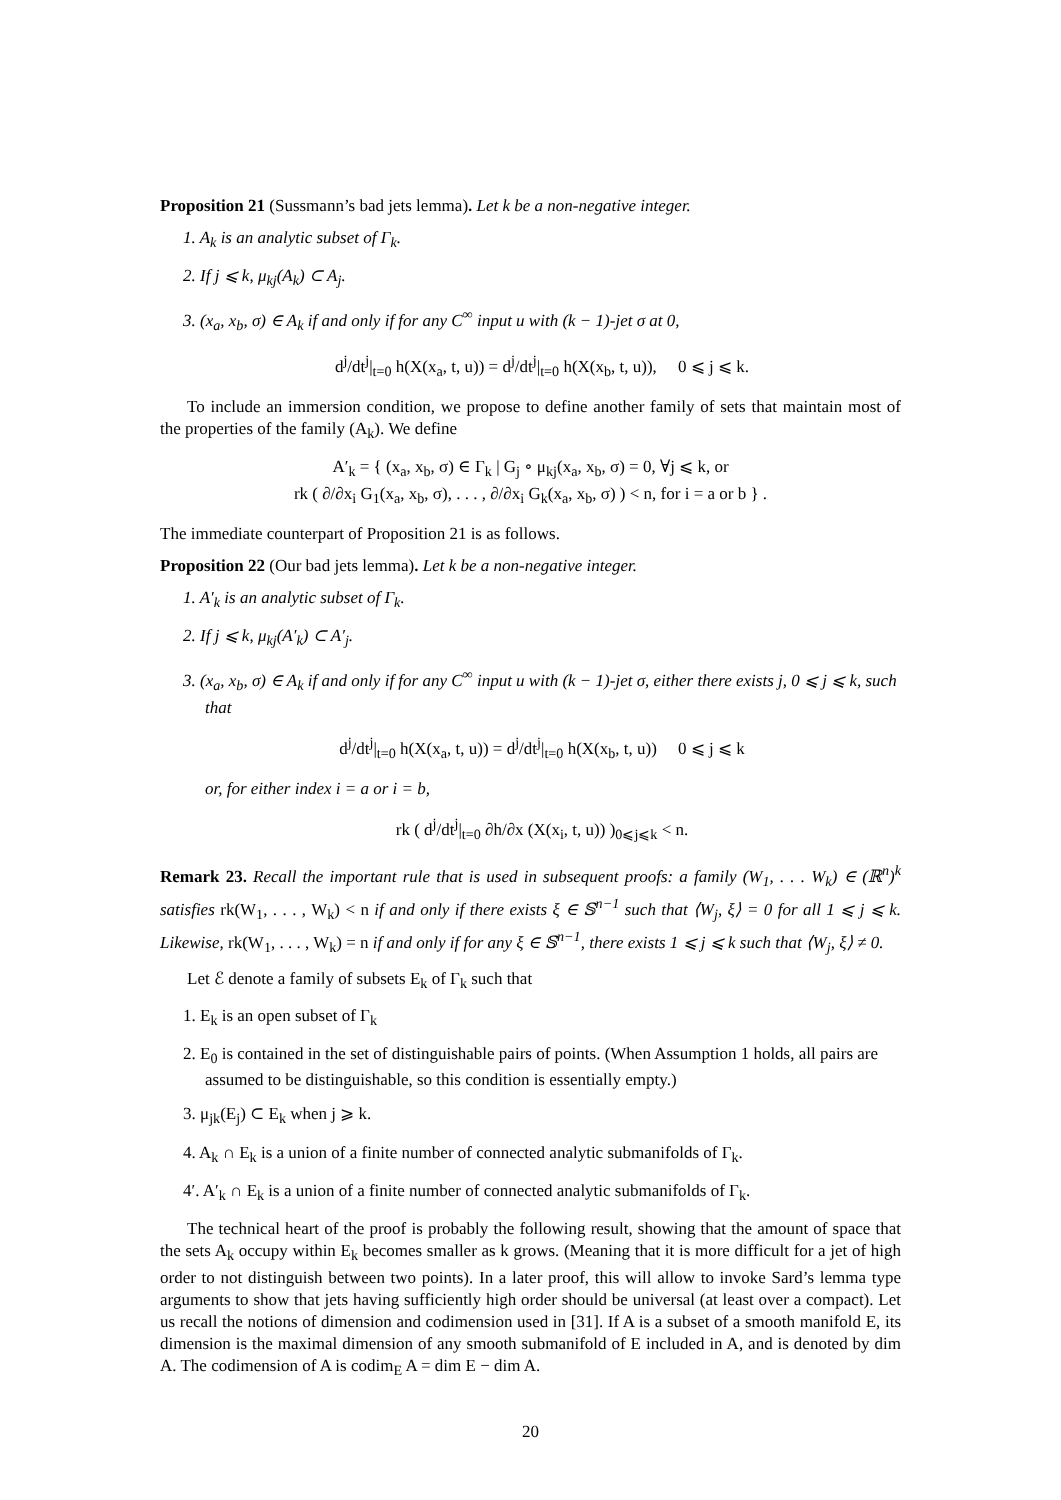Proposition 21 (Sussmann’s bad jets lemma). Let k be a non-negative integer.
1. A<sub>k</sub> is an analytic subset of Γ<sub>k</sub>.
2. If j ⩽ k, μ<sub>kj</sub>(A<sub>k</sub>) ⊂ A<sub>j</sub>.
3. (x<sub>a</sub>, x<sub>b</sub>, σ) ∈ A<sub>k</sub> if and only if for any C<sup>∞</sup> input u with (k − 1)-jet σ at 0,
d<sup>j</sup>/dt<sup>j</sup>|<sub>t=0</sub> h(X(x<sub>a</sub>, t, u)) = d<sup>j</sup>/dt<sup>j</sup>|<sub>t=0</sub> h(X(x<sub>b</sub>, t, u)), 0 ⩽ j ⩽ k.
To include an immersion condition, we propose to define another family of sets that maintain most of the properties of the family (A<sub>k</sub>). We define
A′<sub>k</sub> = { (x<sub>a</sub>, x<sub>b</sub>, σ) ∈ Γ<sub>k</sub> | G<sub>j</sub> ∘ μ<sub>kj</sub>(x<sub>a</sub>, x<sub>b</sub>, σ) = 0, ∀j ⩽ k, or
rk ( ∂/∂x<sub>i</sub> G<sub>1</sub>(x<sub>a</sub>, x<sub>b</sub>, σ), . . . , ∂/∂x<sub>i</sub> G<sub>k</sub>(x<sub>a</sub>, x<sub>b</sub>, σ) ) < n, for i = a or b } .
The immediate counterpart of Proposition 21 is as follows.
Proposition 22 (Our bad jets lemma). Let k be a non-negative integer.
1. A′<sub>k</sub> is an analytic subset of Γ<sub>k</sub>.
2. If j ⩽ k, μ<sub>kj</sub>(A′<sub>k</sub>) ⊂ A′<sub>j</sub>.
3. (x<sub>a</sub>, x<sub>b</sub>, σ) ∈ A<sub>k</sub> if and only if for any C<sup>∞</sup> input u with (k − 1)-jet σ, either there exists j, 0 ⩽ j ⩽ k, such that
d<sup>j</sup>/dt<sup>j</sup>|<sub>t=0</sub> h(X(x<sub>a</sub>, t, u)) = d<sup>j</sup>/dt<sup>j</sup>|<sub>t=0</sub> h(X(x<sub>b</sub>, t, u)) 0 ⩽ j ⩽ k
or, for either index i = a or i = b,
rk ( d<sup>j</sup>/dt<sup>j</sup>|<sub>t=0</sub> ∂h/∂x (X(x<sub>i</sub>, t, u)) )<sub>0⩽j⩽k</sub> < n.
Remark 23. Recall the important rule that is used in subsequent proofs: a family (W<sub>1</sub>, . . . W<sub>k</sub>) ∈ (ℝ<sup>n</sup>)<sup>k</sup> satisfies rk(W<sub>1</sub>, . . . , W<sub>k</sub>) < n if and only if there exists ξ ∈ 𝕊<sup>n−1</sup> such that ⟨W<sub>j</sub>, ξ⟩ = 0 for all 1 ⩽ j ⩽ k. Likewise, rk(W<sub>1</sub>, . . . , W<sub>k</sub>) = n if and only if for any ξ ∈ 𝕊<sup>n−1</sup>, there exists 1 ⩽ j ⩽ k such that ⟨W<sub>j</sub>, ξ⟩ ≠ 0.
Let ℰ denote a family of subsets E<sub>k</sub> of Γ<sub>k</sub> such that
1. E<sub>k</sub> is an open subset of Γ<sub>k</sub>
2. E<sub>0</sub> is contained in the set of distinguishable pairs of points. (When Assumption 1 holds, all pairs are assumed to be distinguishable, so this condition is essentially empty.)
3. μ<sub>jk</sub>(E<sub>j</sub>) ⊂ E<sub>k</sub> when j ⩾ k.
4. A<sub>k</sub> ∩ E<sub>k</sub> is a union of a finite number of connected analytic submanifolds of Γ<sub>k</sub>.
4′. A′<sub>k</sub> ∩ E<sub>k</sub> is a union of a finite number of connected analytic submanifolds of Γ<sub>k</sub>.
The technical heart of the proof is probably the following result, showing that the amount of space that the sets A<sub>k</sub> occupy within E<sub>k</sub> becomes smaller as k grows. (Meaning that it is more difficult for a jet of high order to not distinguish between two points). In a later proof, this will allow to invoke Sard’s lemma type arguments to show that jets having sufficiently high order should be universal (at least over a compact). Let us recall the notions of dimension and codimension used in [31]. If A is a subset of a smooth manifold E, its dimension is the maximal dimension of any smooth submanifold of E included in A, and is denoted by dim A. The codimension of A is codim<sub>E</sub> A = dim E − dim A.
20